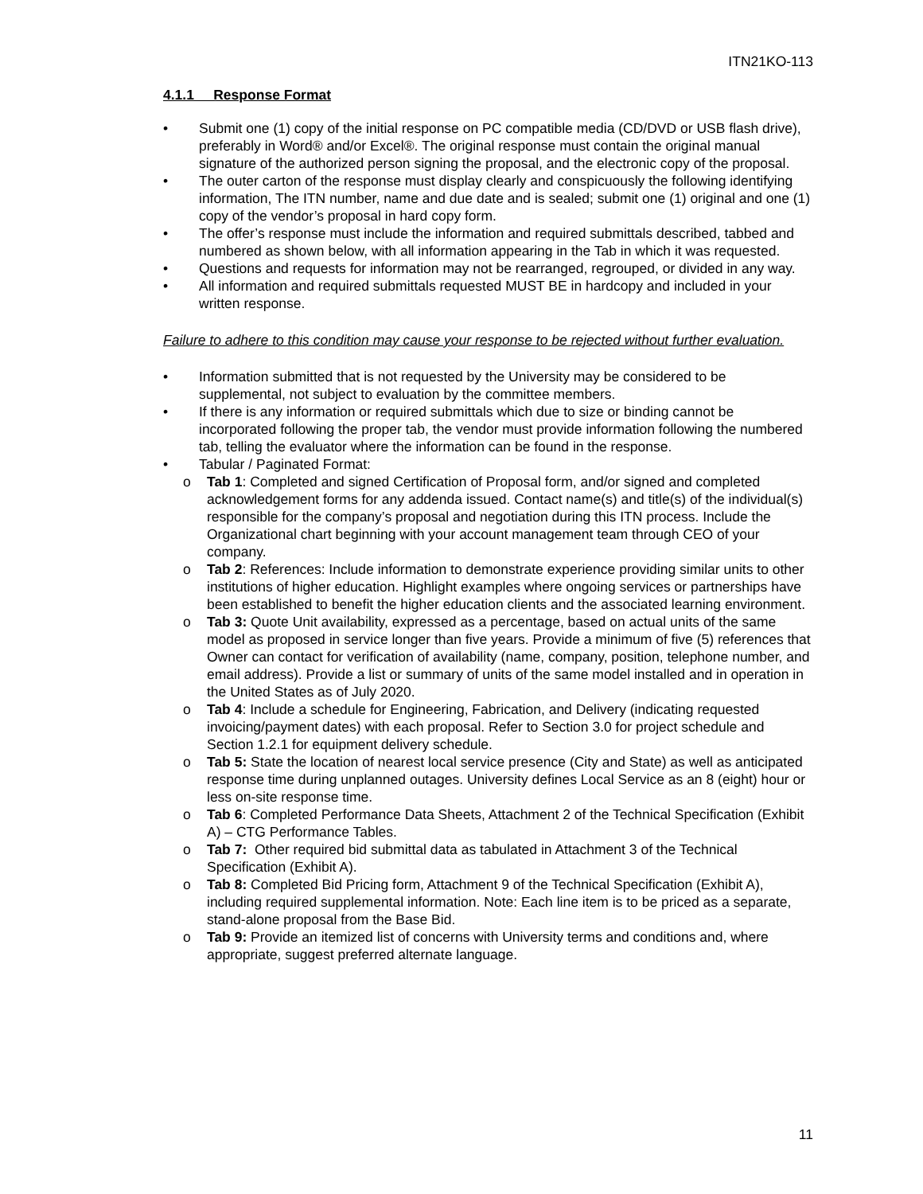ITN21KO-113
4.1.1 Response Format
Submit one (1) copy of the initial response on PC compatible media (CD/DVD or USB flash drive), preferably in Word® and/or Excel®. The original response must contain the original manual signature of the authorized person signing the proposal, and the electronic copy of the proposal.
The outer carton of the response must display clearly and conspicuously the following identifying information, The ITN number, name and due date and is sealed; submit one (1) original and one (1) copy of the vendor’s proposal in hard copy form.
The offer’s response must include the information and required submittals described, tabbed and numbered as shown below, with all information appearing in the Tab in which it was requested.
Questions and requests for information may not be rearranged, regrouped, or divided in any way.
All information and required submittals requested MUST BE in hardcopy and included in your written response.
Failure to adhere to this condition may cause your response to be rejected without further evaluation.
Information submitted that is not requested by the University may be considered to be supplemental, not subject to evaluation by the committee members.
If there is any information or required submittals which due to size or binding cannot be incorporated following the proper tab, the vendor must provide information following the numbered tab, telling the evaluator where the information can be found in the response.
Tabular / Paginated Format:
Tab 1: Completed and signed Certification of Proposal form, and/or signed and completed acknowledgement forms for any addenda issued. Contact name(s) and title(s) of the individual(s) responsible for the company’s proposal and negotiation during this ITN process. Include the Organizational chart beginning with your account management team through CEO of your company.
Tab 2: References: Include information to demonstrate experience providing similar units to other institutions of higher education. Highlight examples where ongoing services or partnerships have been established to benefit the higher education clients and the associated learning environment.
Tab 3: Quote Unit availability, expressed as a percentage, based on actual units of the same model as proposed in service longer than five years. Provide a minimum of five (5) references that Owner can contact for verification of availability (name, company, position, telephone number, and email address). Provide a list or summary of units of the same model installed and in operation in the United States as of July 2020.
Tab 4: Include a schedule for Engineering, Fabrication, and Delivery (indicating requested invoicing/payment dates) with each proposal. Refer to Section 3.0 for project schedule and Section 1.2.1 for equipment delivery schedule.
Tab 5: State the location of nearest local service presence (City and State) as well as anticipated response time during unplanned outages. University defines Local Service as an 8 (eight) hour or less on-site response time.
Tab 6: Completed Performance Data Sheets, Attachment 2 of the Technical Specification (Exhibit A) – CTG Performance Tables.
Tab 7: Other required bid submittal data as tabulated in Attachment 3 of the Technical Specification (Exhibit A).
Tab 8: Completed Bid Pricing form, Attachment 9 of the Technical Specification (Exhibit A), including required supplemental information. Note: Each line item is to be priced as a separate, stand-alone proposal from the Base Bid.
Tab 9: Provide an itemized list of concerns with University terms and conditions and, where appropriate, suggest preferred alternate language.
11